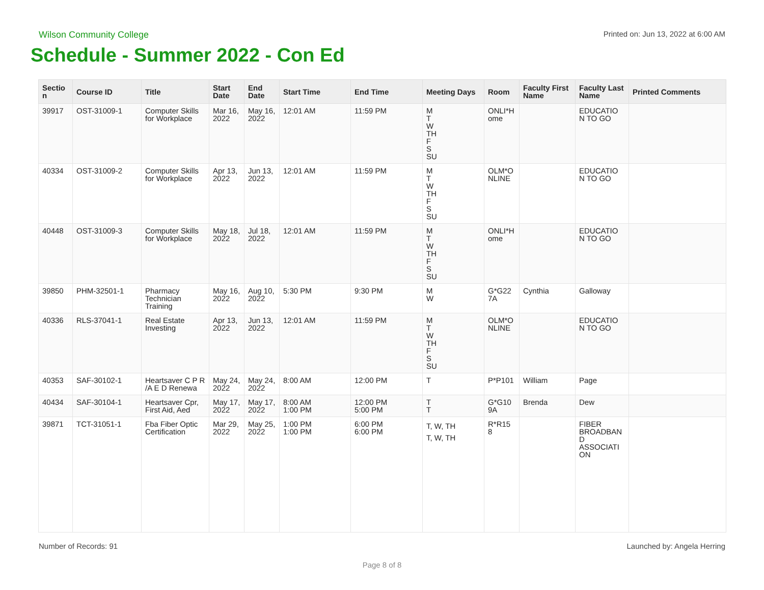Wilson Community College Printed on: Jun 13, 2022 at 6:00 AM
Schedule - Summer 2022 - Con Ed
| Sectio n | Course ID | Title | Start Date | End Date | Start Time | End Time | Meeting Days | Room | Faculty First Name | Faculty Last Name | Printed Comments |
| --- | --- | --- | --- | --- | --- | --- | --- | --- | --- | --- | --- |
| 39917 | OST-31009-1 | Computer Skills for Workplace | Mar 16, 2022 | May 16, 2022 | 12:01 AM | 11:59 PM | M T W TH F S SU | ONLI*H ome | | EDUCATIO N TO GO | |
| 40334 | OST-31009-2 | Computer Skills for Workplace | Apr 13, 2022 | Jun 13, 2022 | 12:01 AM | 11:59 PM | M T W TH F S SU | OLM*O NLINE | | EDUCATIO N TO GO | |
| 40448 | OST-31009-3 | Computer Skills for Workplace | May 18, 2022 | Jul 18, 2022 | 12:01 AM | 11:59 PM | M T W TH F S SU | ONLI*H ome | | EDUCATIO N TO GO | |
| 39850 | PHM-32501-1 | Pharmacy Technician Training | May 16, 2022 | Aug 10, 2022 | 5:30 PM | 9:30 PM | M W | G*G22 7A | Cynthia | Galloway | |
| 40336 | RLS-37041-1 | Real Estate Investing | Apr 13, 2022 | Jun 13, 2022 | 12:01 AM | 11:59 PM | M T W TH F S SU | OLM*O NLINE | | EDUCATIO N TO GO | |
| 40353 | SAF-30102-1 | Heartsaver C P R /A E D Renewa | May 24, 2022 | May 24, 2022 | 8:00 AM | 12:00 PM | T | P*P101 | William | Page | |
| 40434 | SAF-30104-1 | Heartsaver Cpr, First Aid, Aed | May 17, 2022 | May 17, 2022 | 8:00 AM 1:00 PM | 12:00 PM 5:00 PM | T T | G*G10 9A | Brenda | Dew | |
| 39871 | TCT-31051-1 | Fba Fiber Optic Certification | Mar 29, 2022 | May 25, 2022 | 1:00 PM 1:00 PM | 6:00 PM 6:00 PM | T, W, TH T, W, TH | R*R15 8 | | FIBER BROADBAN D ASSOCIATI ON | |
Number of Records: 91 Launched by: Angela Herring
Page 8 of 8